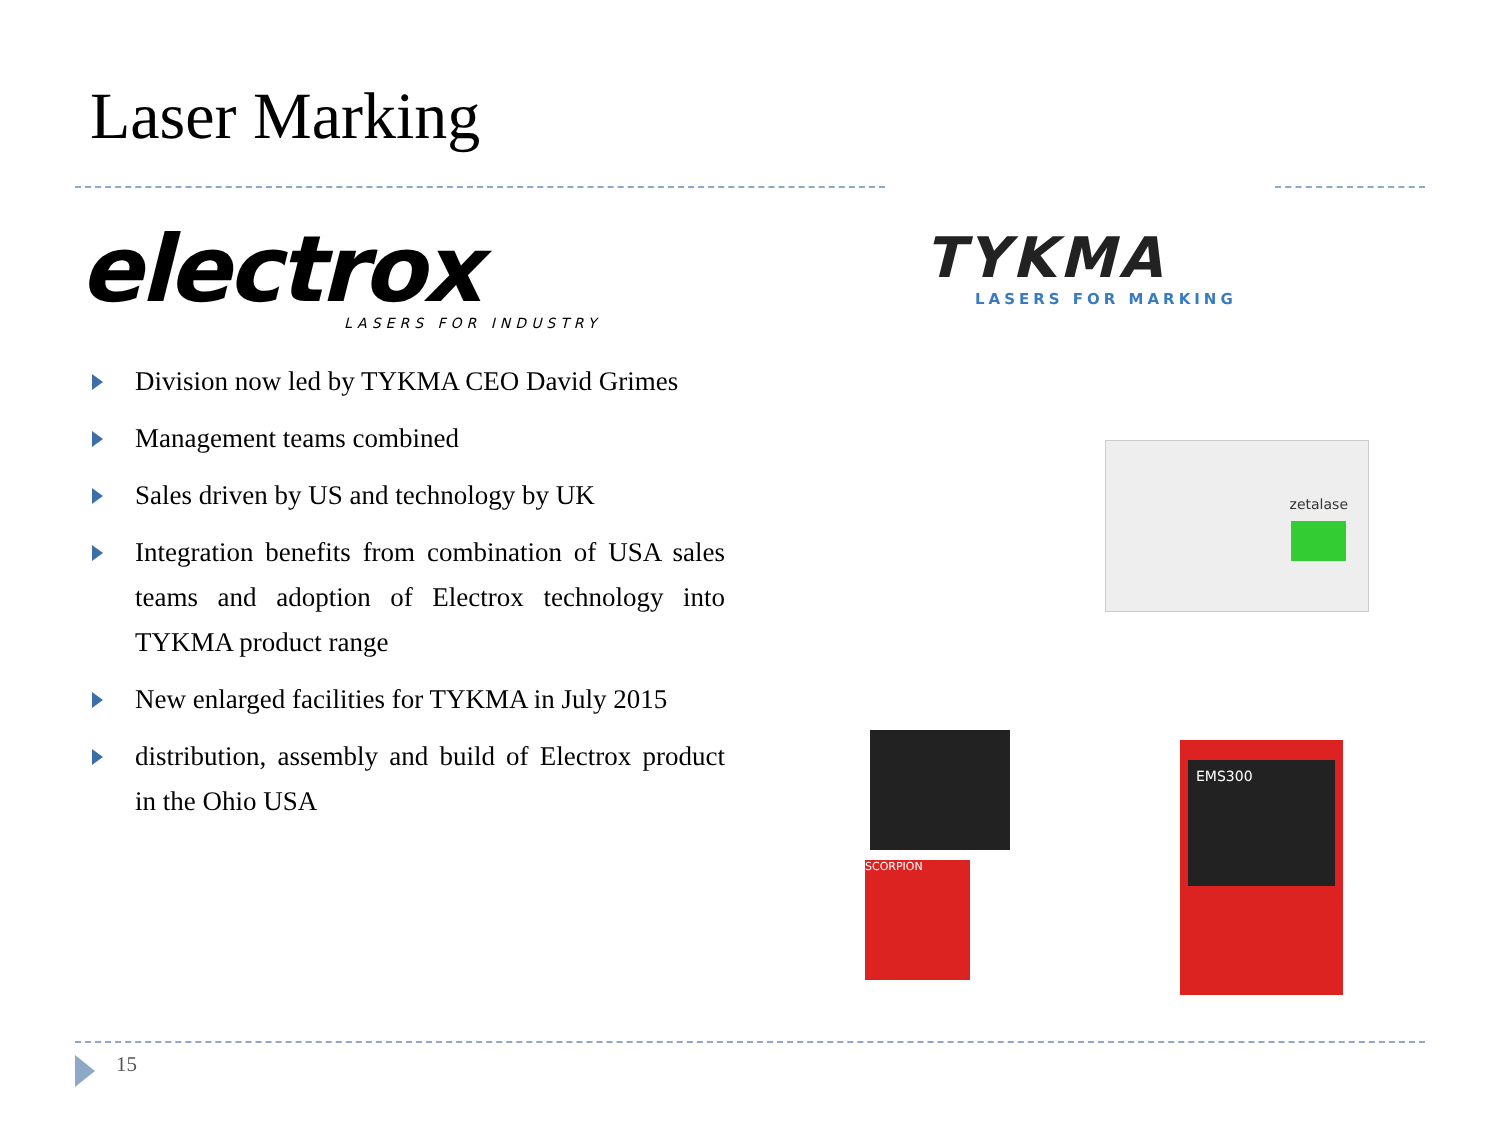Laser Marking
electrox
LASERS FOR INDUSTRY
Division now led by TYKMA CEO David Grimes
Management teams combined
Sales driven by US and technology by UK
Integration benefits from combination of USA sales teams and adoption of Electrox technology into TYKMA product range
New enlarged facilities for TYKMA in July 2015
distribution, assembly and build of Electrox product in the Ohio USA
TYKMA
LASERS FOR MARKING
zetalase
SCORPION
EMS300
15